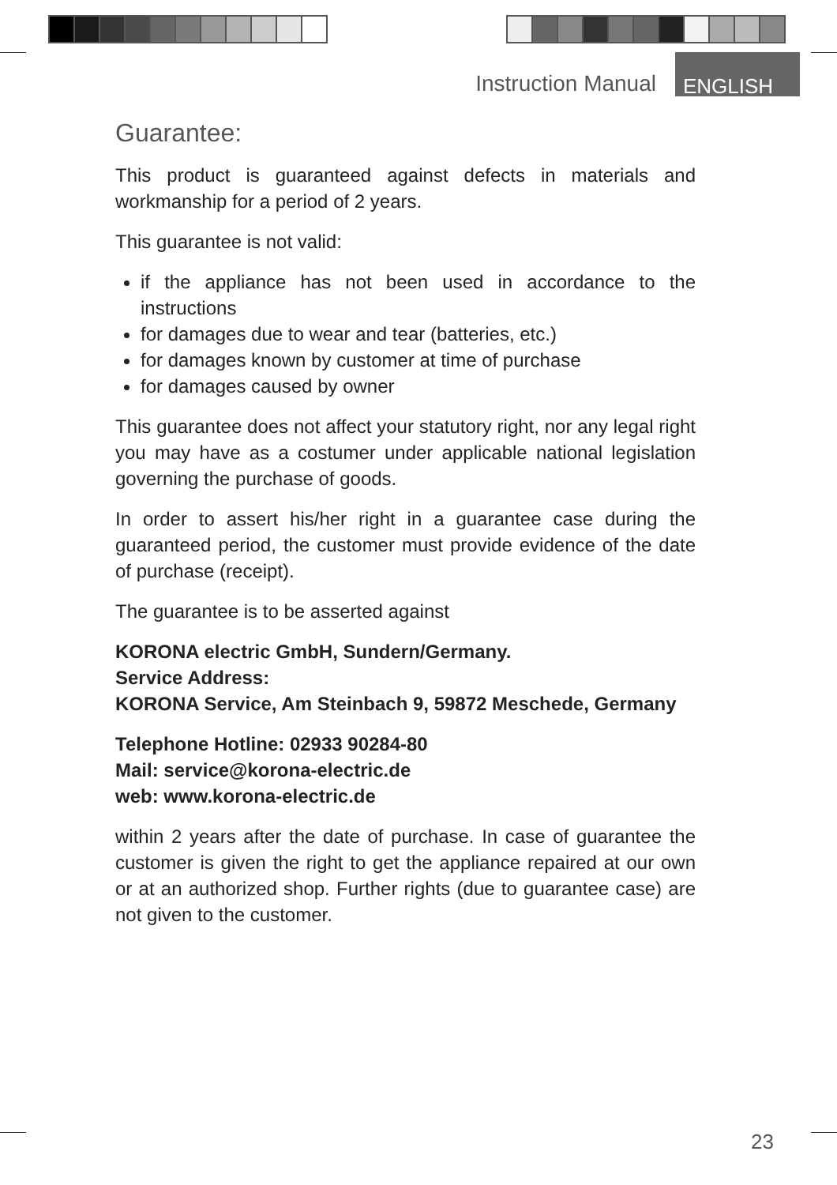Instruction Manual ENGLISH
Guarantee:
This product is guaranteed against defects in materials and workmanship for a period of 2 years.
This guarantee is not valid:
if the appliance has not been used in accordance to the instructions
for damages due to wear and tear (batteries, etc.)
for damages known by customer at time of purchase
for damages caused by owner
This guarantee does not affect your statutory right, nor any legal right you may have as a costumer under applicable national legislation governing the purchase of goods.
In order to assert his/her right in a guarantee case during the guaranteed period, the customer must provide evidence of the date of purchase (receipt).
The guarantee is to be asserted against
KORONA electric GmbH, Sundern/Germany.
Service Address:
KORONA Service, Am Steinbach 9, 59872 Meschede, Germany
Telephone Hotline: 02933 90284-80
Mail: service@korona-electric.de
web: www.korona-electric.de
within 2 years after the date of purchase. In case of guarantee the customer is given the right to get the appliance repaired at our own or at an authorized shop. Further rights (due to guarantee case) are not given to the customer.
23